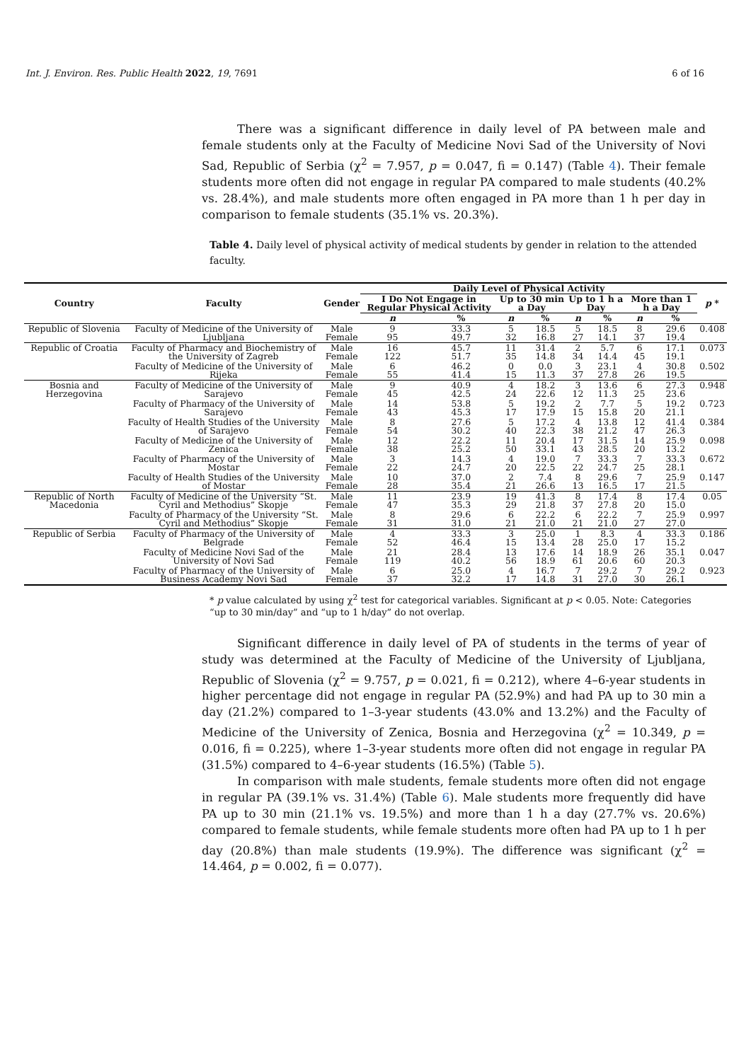Int. J. Environ. Res. Public Health 2022, 19, 7691 6 of 16
There was a significant difference in daily level of PA between male and female students only at the Faculty of Medicine Novi Sad of the University of Novi Sad, Republic of Serbia (χ<sup>2</sup> = 7.957, p = 0.047, fi = 0.147) (Table 4). Their female students more often did not engage in regular PA compared to male students (40.2% vs. 28.4%), and male students more often engaged in PA more than 1 h per day in comparison to female students (35.1% vs. 20.3%).
Table 4. Daily level of physical activity of medical students by gender in relation to the attended faculty.
| Country | Faculty | Gender | Daily Level of Physical Activity | | | | | | | | p * |
| --- | --- | --- | --- | --- | --- | --- | --- | --- | --- | --- | --- |
| | | | I Do Not Engage in Regular Physical Activity | | Up to 30 min a Day | | Up to 1 h a Day | | More than 1 h a Day | | |
| | | | n | % | n | % | n | % | n | % | |
| Republic of Slovenia | Faculty of Medicine of the University of Ljubljana | Male Female | 9 95 | 33.3 49.7 | 5 32 | 18.5 16.8 | 5 27 | 18.5 14.1 | 8 37 | 29.6 19.4 | 0.408 |
| Republic of Croatia | Faculty of Pharmacy and Biochemistry of the University of Zagreb | Male Female | 16 122 | 45.7 51.7 | 11 35 | 31.4 14.8 | 2 34 | 5.7 14.4 | 6 45 | 17.1 19.1 | 0.073 |
| | Faculty of Medicine of the University of Rijeka | Male Female | 6 55 | 46.2 41.4 | 0 15 | 0.0 11.3 | 3 37 | 23.1 27.8 | 4 26 | 30.8 19.5 | 0.502 |
| Bosnia and Herzegovina | Faculty of Medicine of the University of Sarajevo | Male Female | 9 45 | 40.9 42.5 | 4 24 | 18.2 22.6 | 3 12 | 13.6 11.3 | 6 25 | 27.3 23.6 | 0.948 |
| | Faculty of Pharmacy of the University of Sarajevo | Male Female | 14 43 | 53.8 45.3 | 5 17 | 19.2 17.9 | 2 15 | 7.7 15.8 | 5 20 | 19.2 21.1 | 0.723 |
| | Faculty of Health Studies of the University of Sarajevo | Male Female | 8 54 | 27.6 30.2 | 5 40 | 17.2 22.3 | 4 38 | 13.8 21.2 | 12 47 | 41.4 26.3 | 0.384 |
| | Faculty of Medicine of the University of Zenica | Male Female | 12 38 | 22.2 25.2 | 11 50 | 20.4 33.1 | 17 43 | 31.5 28.5 | 14 20 | 25.9 13.2 | 0.098 |
| | Faculty of Pharmacy of the University of Mostar | Male Female | 3 22 | 14.3 24.7 | 4 20 | 19.0 22.5 | 7 22 | 33.3 24.7 | 7 25 | 33.3 28.1 | 0.672 |
| | Faculty of Health Studies of the University of Mostar | Male Female | 10 28 | 37.0 35.4 | 2 21 | 7.4 26.6 | 8 13 | 29.6 16.5 | 7 17 | 25.9 21.5 | 0.147 |
| Republic of North Macedonia | Faculty of Medicine of the University “St. Cyril and Methodius” Skopje | Male Female | 11 47 | 23.9 35.3 | 19 29 | 41.3 21.8 | 8 37 | 17.4 27.8 | 8 20 | 17.4 15.0 | 0.05 |
| | Faculty of Pharmacy of the University “St. Cyril and Methodius” Skopje | Male Female | 8 31 | 29.6 31.0 | 6 21 | 22.2 21.0 | 6 21 | 22.2 21.0 | 7 27 | 25.9 27.0 | 0.997 |
| Republic of Serbia | Faculty of Pharmacy of the University of Belgrade | Male Female | 4 52 | 33.3 46.4 | 3 15 | 25.0 13.4 | 1 28 | 8.3 25.0 | 4 17 | 33.3 15.2 | 0.186 |
| | Faculty of Medicine Novi Sad of the University of Novi Sad | Male Female | 21 119 | 28.4 40.2 | 13 56 | 17.6 18.9 | 14 61 | 18.9 20.6 | 26 60 | 35.1 20.3 | 0.047 |
| | Faculty of Pharmacy of the University of Business Academy Novi Sad | Male Female | 6 37 | 25.0 32.2 | 4 17 | 16.7 14.8 | 7 31 | 29.2 27.0 | 7 30 | 29.2 26.1 | 0.923 |
* p value calculated by using χ<sup>2</sup> test for categorical variables. Significant at p < 0.05. Note: Categories “up to 30 min/day” and “up to 1 h/day” do not overlap.
Significant difference in daily level of PA of students in the terms of year of study was determined at the Faculty of Medicine of the University of Ljubljana, Republic of Slovenia (χ<sup>2</sup> = 9.757, p = 0.021, fi = 0.212), where 4–6-year students in higher percentage did not engage in regular PA (52.9%) and had PA up to 30 min a day (21.2%) compared to 1–3-year students (43.0% and 13.2%) and the Faculty of Medicine of the University of Zenica, Bosnia and Herzegovina (χ<sup>2</sup> = 10.349, p = 0.016, fi = 0.225), where 1–3-year students more often did not engage in regular PA (31.5%) compared to 4–6-year students (16.5%) (Table 5).
In comparison with male students, female students more often did not engage in regular PA (39.1% vs. 31.4%) (Table 6). Male students more frequently did have PA up to 30 min (21.1% vs. 19.5%) and more than 1 h a day (27.7% vs. 20.6%) compared to female students, while female students more often had PA up to 1 h per day (20.8%) than male students (19.9%). The difference was significant (χ<sup>2</sup> = 14.464, p = 0.002, fi = 0.077).